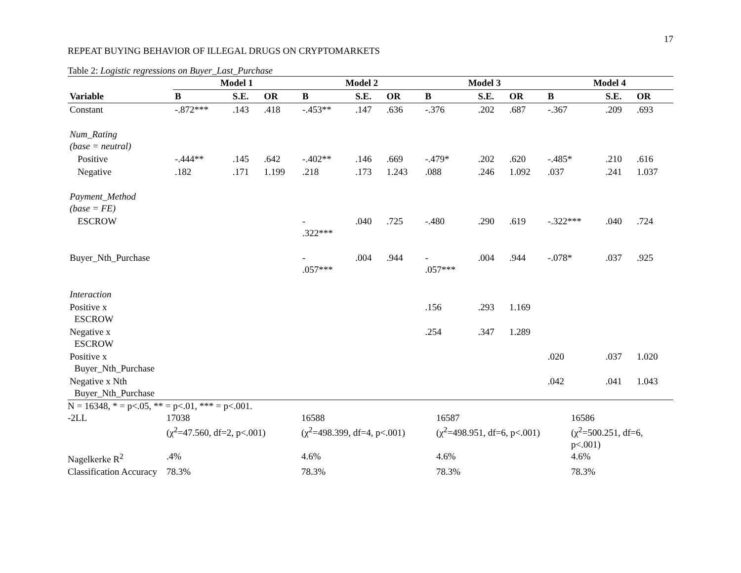17
REPEAT BUYING BEHAVIOR OF ILLEGAL DRUGS ON CRYPTOMARKETS
Table 2: Logistic regressions on Buyer_Last_Purchase
| | Model 1 | | | Model 2 | | | Model 3 | | | Model 4 | | |
| --- | --- | --- | --- | --- | --- | --- | --- | --- | --- | --- | --- | --- |
| Variable | B | S.E. | OR | B | S.E. | OR | B | S.E. | OR | B | S.E. | OR |
| Constant | -.872*** | .143 | .418 | -.453** | .147 | .636 | -.376 | .202 | .687 | -.367 | .209 | .693 |
| Num_Rating (base = neutral) | | | | | | | | | | | | |
| Positive | -.444** | .145 | .642 | -.402** | .146 | .669 | -.479* | .202 | .620 | -.485* | .210 | .616 |
| Negative | .182 | .171 | 1.199 | .218 | .173 | 1.243 | .088 | .246 | 1.092 | .037 | .241 | 1.037 |
| Payment_Method (base = FE) | | | | | | | | | | | | |
| ESCROW | | | | - .322*** | .040 | .725 | -.480 | .290 | .619 | -.322*** | .040 | .724 |
| Buyer_Nth_Purchase | | | | - .057*** | .004 | .944 | - .057*** | .004 | .944 | -.078* | .037 | .925 |
| Interaction | | | | | | | | | | | | |
| Positive x ESCROW | | | | | | | .156 | .293 | 1.169 | | | |
| Negative x ESCROW | | | | | | | .254 | .347 | 1.289 | | | |
| Positive x Buyer_Nth_Purchase | | | | | | | | | | .020 | .037 | 1.020 |
| Negative x Nth Buyer_Nth_Purchase | | | | | | | | | | .042 | .041 | 1.043 |
| N = 16348, * = p<.05, ** = p<.01, *** = p<.001. | | | | |
| -2LL | 17038 (χ<sup>2</sup>=47.560, df=2, p<.001) | 16588 (χ<sup>2</sup>=498.399, df=4, p<.001) | 16587 (χ<sup>2</sup>=498.951, df=6, p<.001) | 16586 (χ<sup>2</sup>=500.251, df=6, p<.001) |
| Nagelkerke R<sup>2</sup> | .4% | 4.6% | 4.6% | 4.6% |
| Classification Accuracy | 78.3% | 78.3% | 78.3% | 78.3% |